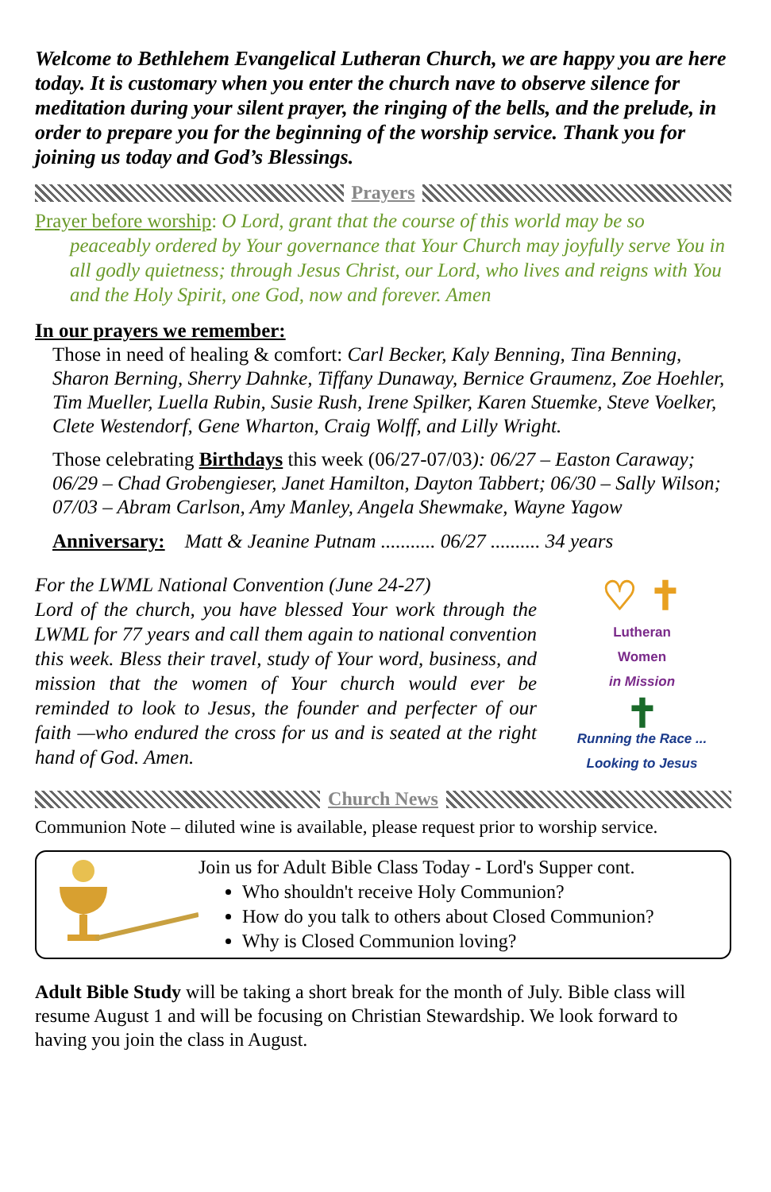Welcome to Bethlehem Evangelical Lutheran Church, we are happy you are here today. It is customary when you enter the church nave to observe silence for meditation during your silent prayer, the ringing of the bells, and the prelude, in order to prepare you for the beginning of the worship service. Thank you for joining us today and God’s Blessings.
Prayers
Prayer before worship: O Lord, grant that the course of this world may be so
peaceably ordered by Your governance that Your Church may joyfully serve You in all godly quietness; through Jesus Christ, our Lord, who lives and reigns with You and the Holy Spirit, one God, now and forever. Amen
In our prayers we remember:
Those in need of healing & comfort: Carl Becker, Kaly Benning, Tina Benning, Sharon Berning, Sherry Dahnke, Tiffany Dunaway, Bernice Graumenz, Zoe Hoehler, Tim Mueller, Luella Rubin, Susie Rush, Irene Spilker, Karen Stuemke, Steve Voelker, Clete Westendorf, Gene Wharton, Craig Wolff, and Lilly Wright.
Those celebrating Birthdays this week (06/27-07/03): 06/27 – Easton Caraway; 06/29 – Chad Grobengieser, Janet Hamilton, Dayton Tabbert; 06/30 – Sally Wilson; 07/03 – Abram Carlson, Amy Manley, Angela Shewmake, Wayne Yagow
Anniversary: Matt & Jeanine Putnam ........... 06/27 .......... 34 years
For the LWML National Convention (June 24-27)
Lord of the church, you have blessed Your work through the LWML for 77 years and call them again to national convention this week. Bless their travel, study of Your word, business, and mission that the women of Your church would ever be reminded to look to Jesus, the founder and perfecter of our faith —who endured the cross for us and is seated at the right hand of God. Amen.
♡ ✝
Lutheran
Women
in Mission
✝
Running the Race ... Looking to Jesus
Church News
Communion Note – diluted wine is available, please request prior to worship service.
Join us for Adult Bible Class Today - Lord's Supper cont.
Who shouldn't receive Holy Communion?
How do you talk to others about Closed Communion?
Why is Closed Communion loving?
Adult Bible Study will be taking a short break for the month of July. Bible class will resume August 1 and will be focusing on Christian Stewardship. We look forward to having you join the class in August.